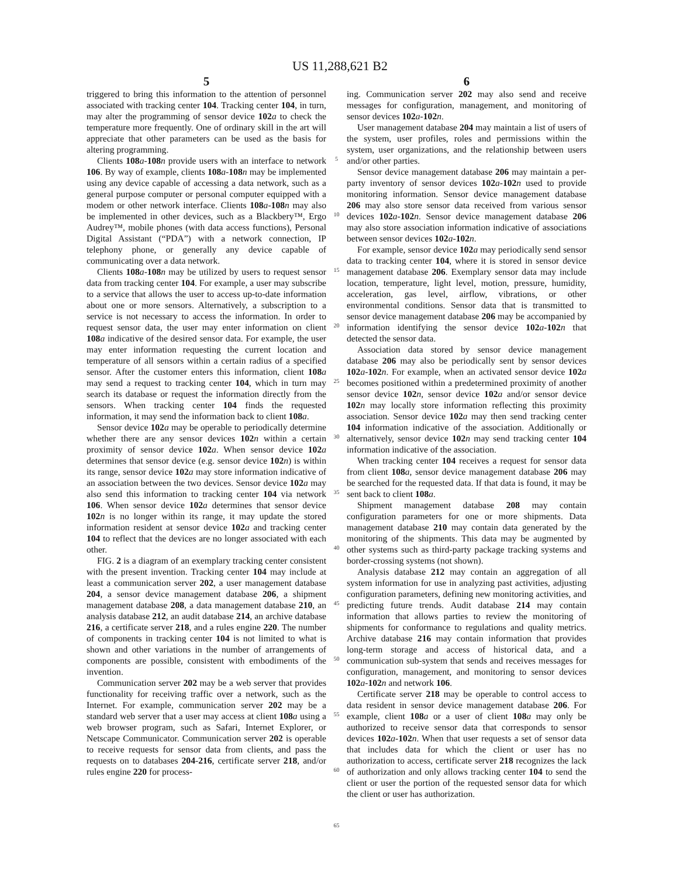US 11,288,621 B2
5
triggered to bring this information to the attention of personnel associated with tracking center 104. Tracking center 104, in turn, may alter the programming of sensor device 102 a to check the temperature more frequently. One of ordinary skill in the art will appreciate that other parameters can be used as the basis for altering programming.
Clients 108 a-108 n provide users with an interface to network 106. By way of example, clients 108 a-108 n may be implemented using any device capable of accessing a data network, such as a general purpose computer or personal computer equipped with a modem or other network interface. Clients 108 a-108 n may also be implemented in other devices, such as a Blackbery™, Ergo Audrey™, mobile phones (with data access functions), Personal Digital Assistant (“PDA”) with a network connection, IP telephony phone, or generally any device capable of communicating over a data network.
Clients 108 a-108 n may be utilized by users to request sensor data from tracking center 104. For example, a user may subscribe to a service that allows the user to access up-to-date information about one or more sensors. Alternatively, a subscription to a service is not necessary to access the information. In order to request sensor data, the user may enter information on client 108 a indicative of the desired sensor data. For example, the user may enter information requesting the current location and temperature of all sensors within a certain radius of a specified sensor. After the customer enters this information, client 108 a may send a request to tracking center 104, which in turn may search its database or request the information directly from the sensors. When tracking center 104 finds the requested information, it may send the information back to client 108 a.
Sensor device 102 a may be operable to periodically determine whether there are any sensor devices 102 n within a certain proximity of sensor device 102 a. When sensor device 102 a determines that sensor device (e.g. sensor device 102 n) is within its range, sensor device 102 a may store information indicative of an association between the two devices. Sensor device 102 a may also send this information to tracking center 104 via network 106. When sensor device 102 a determines that sensor device 102 n is no longer within its range, it may update the stored information resident at sensor device 102 a and tracking center 104 to reflect that the devices are no longer associated with each other.
FIG. 2 is a diagram of an exemplary tracking center consistent with the present invention. Tracking center 104 may include at least a communication server 202, a user management database 204, a sensor device management database 206, a shipment management database 208, a data management database 210, an analysis database 212, an audit database 214, an archive database 216, a certificate server 218, and a rules engine 220. The number of components in tracking center 104 is not limited to what is shown and other variations in the number of arrangements of components are possible, consistent with embodiments of the invention.
Communication server 202 may be a web server that provides functionality for receiving traffic over a network, such as the Internet. For example, communication server 202 may be a standard web server that a user may access at client 108 a using a web browser program, such as Safari, Internet Explorer, or Netscape Communicator. Communication server 202 is operable to receive requests for sensor data from clients, and pass the requests on to databases 204-216, certificate server 218, and/or rules engine 220 for process-
5
10
15
20
25
30
35
40
45
50
55
60
65
6
ing. Communication server 202 may also send and receive messages for configuration, management, and monitoring of sensor devices 102 a-102 n.
User management database 204 may maintain a list of users of the system, user profiles, roles and permissions within the system, user organizations, and the relationship between users and/or other parties.
Sensor device management database 206 may maintain a per-party inventory of sensor devices 102 a-102 n used to provide monitoring information. Sensor device management database 206 may also store sensor data received from various sensor devices 102 a-102 n. Sensor device management database 206 may also store association information indicative of associations between sensor devices 102 a-102 n.
For example, sensor device 102 a may periodically send sensor data to tracking center 104, where it is stored in sensor device management database 206. Exemplary sensor data may include location, temperature, light level, motion, pressure, humidity, acceleration, gas level, airflow, vibrations, or other environmental conditions. Sensor data that is transmitted to sensor device management database 206 may be accompanied by information identifying the sensor device 102 a-102 n that detected the sensor data.
Association data stored by sensor device management database 206 may also be periodically sent by sensor devices 102 a-102 n. For example, when an activated sensor device 102 a becomes positioned within a predetermined proximity of another sensor device 102 n, sensor device 102 a and/or sensor device 102 n may locally store information reflecting this proximity association. Sensor device 102 a may then send tracking center 104 information indicative of the association. Additionally or alternatively, sensor device 102 n may send tracking center 104 information indicative of the association.
When tracking center 104 receives a request for sensor data from client 108 a, sensor device management database 206 may be searched for the requested data. If that data is found, it may be sent back to client 108 a.
Shipment management database 208 may contain configuration parameters for one or more shipments. Data management database 210 may contain data generated by the monitoring of the shipments. This data may be augmented by other systems such as third-party package tracking systems and border-crossing systems (not shown).
Analysis database 212 may contain an aggregation of all system information for use in analyzing past activities, adjusting configuration parameters, defining new monitoring activities, and predicting future trends. Audit database 214 may contain information that allows parties to review the monitoring of shipments for conformance to regulations and quality metrics. Archive database 216 may contain information that provides long-term storage and access of historical data, and a communication sub-system that sends and receives messages for configuration, management, and monitoring to sensor devices 102 a-102 n and network 106.
Certificate server 218 may be operable to control access to data resident in sensor device management database 206. For example, client 108 a or a user of client 108 a may only be authorized to receive sensor data that corresponds to sensor devices 102 a-102 n. When that user requests a set of sensor data that includes data for which the client or user has no authorization to access, certificate server 218 recognizes the lack of authorization and only allows tracking center 104 to send the client or user the portion of the requested sensor data for which the client or user has authorization.